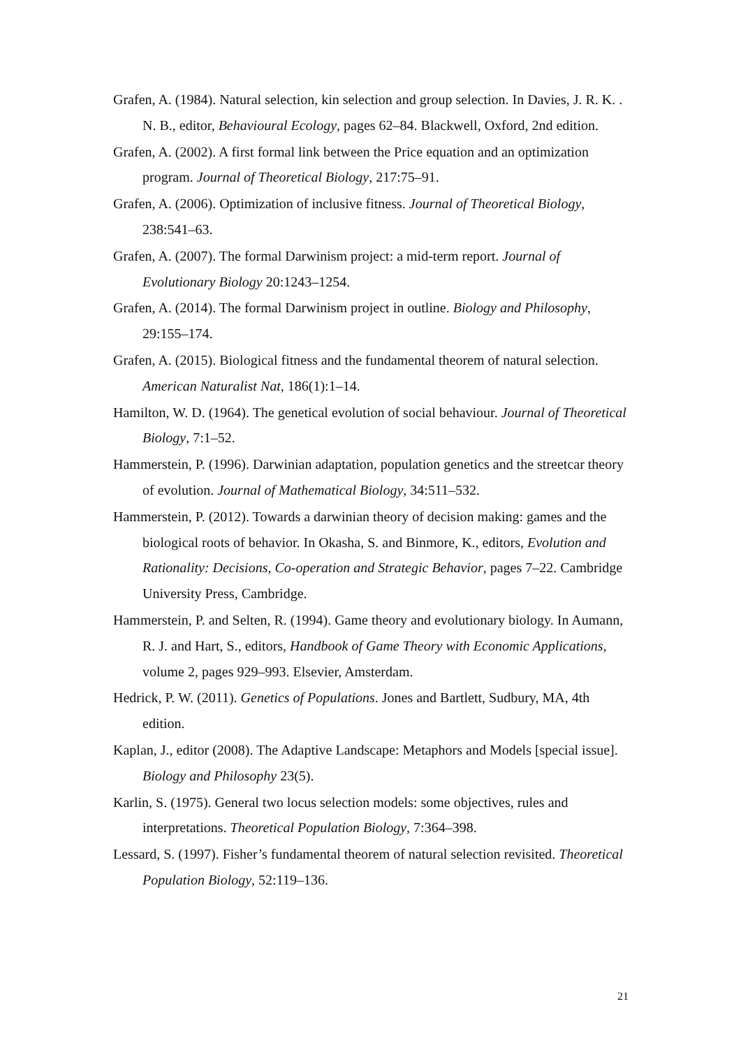Grafen, A. (1984). Natural selection, kin selection and group selection. In Davies, J. R. K. . N. B., editor, Behavioural Ecology, pages 62–84. Blackwell, Oxford, 2nd edition.
Grafen, A. (2002). A first formal link between the Price equation and an optimization program. Journal of Theoretical Biology, 217:75–91.
Grafen, A. (2006). Optimization of inclusive fitness. Journal of Theoretical Biology, 238:541–63.
Grafen, A. (2007). The formal Darwinism project: a mid-term report. Journal of Evolutionary Biology 20:1243–1254.
Grafen, A. (2014). The formal Darwinism project in outline. Biology and Philosophy, 29:155–174.
Grafen, A. (2015). Biological fitness and the fundamental theorem of natural selection. American Naturalist Nat, 186(1):1–14.
Hamilton, W. D. (1964). The genetical evolution of social behaviour. Journal of Theoretical Biology, 7:1–52.
Hammerstein, P. (1996). Darwinian adaptation, population genetics and the streetcar theory of evolution. Journal of Mathematical Biology, 34:511–532.
Hammerstein, P. (2012). Towards a darwinian theory of decision making: games and the biological roots of behavior. In Okasha, S. and Binmore, K., editors, Evolution and Rationality: Decisions, Co-operation and Strategic Behavior, pages 7–22. Cambridge University Press, Cambridge.
Hammerstein, P. and Selten, R. (1994). Game theory and evolutionary biology. In Aumann, R. J. and Hart, S., editors, Handbook of Game Theory with Economic Applications, volume 2, pages 929–993. Elsevier, Amsterdam.
Hedrick, P. W. (2011). Genetics of Populations. Jones and Bartlett, Sudbury, MA, 4th edition.
Kaplan, J., editor (2008). The Adaptive Landscape: Metaphors and Models [special issue]. Biology and Philosophy 23(5).
Karlin, S. (1975). General two locus selection models: some objectives, rules and interpretations. Theoretical Population Biology, 7:364–398.
Lessard, S. (1997). Fisher’s fundamental theorem of natural selection revisited. Theoretical Population Biology, 52:119–136.
21